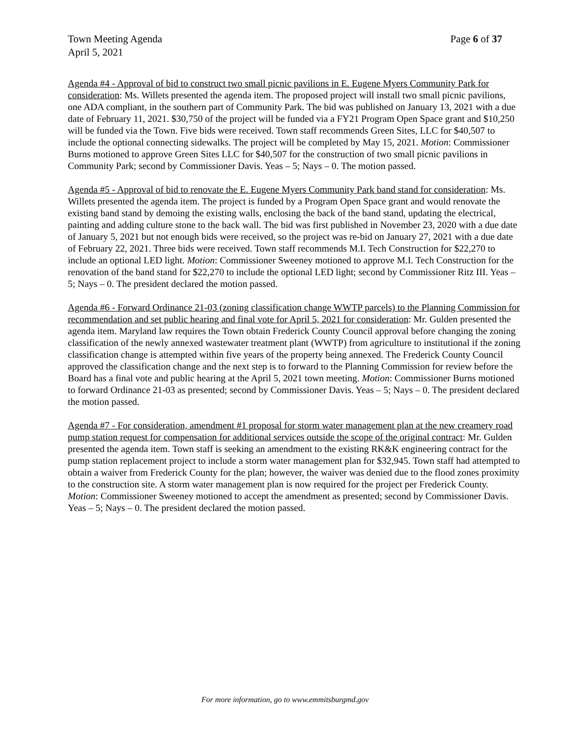Town Meeting Agenda Page 6 of 37
April 5, 2021
Agenda #4 - Approval of bid to construct two small picnic pavilions in E. Eugene Myers Community Park for consideration: Ms. Willets presented the agenda item. The proposed project will install two small picnic pavilions, one ADA compliant, in the southern part of Community Park. The bid was published on January 13, 2021 with a due date of February 11, 2021. $30,750 of the project will be funded via a FY21 Program Open Space grant and $10,250 will be funded via the Town. Five bids were received. Town staff recommends Green Sites, LLC for $40,507 to include the optional connecting sidewalks. The project will be completed by May 15, 2021. Motion: Commissioner Burns motioned to approve Green Sites LLC for $40,507 for the construction of two small picnic pavilions in Community Park; second by Commissioner Davis. Yeas – 5; Nays – 0. The motion passed.
Agenda #5 - Approval of bid to renovate the E. Eugene Myers Community Park band stand for consideration: Ms. Willets presented the agenda item. The project is funded by a Program Open Space grant and would renovate the existing band stand by demoing the existing walls, enclosing the back of the band stand, updating the electrical, painting and adding culture stone to the back wall. The bid was first published in November 23, 2020 with a due date of January 5, 2021 but not enough bids were received, so the project was re-bid on January 27, 2021 with a due date of February 22, 2021. Three bids were received. Town staff recommends M.I. Tech Construction for $22,270 to include an optional LED light. Motion: Commissioner Sweeney motioned to approve M.I. Tech Construction for the renovation of the band stand for $22,270 to include the optional LED light; second by Commissioner Ritz III. Yeas – 5; Nays – 0. The president declared the motion passed.
Agenda #6 - Forward Ordinance 21-03 (zoning classification change WWTP parcels) to the Planning Commission for recommendation and set public hearing and final vote for April 5, 2021 for consideration: Mr. Gulden presented the agenda item. Maryland law requires the Town obtain Frederick County Council approval before changing the zoning classification of the newly annexed wastewater treatment plant (WWTP) from agriculture to institutional if the zoning classification change is attempted within five years of the property being annexed. The Frederick County Council approved the classification change and the next step is to forward to the Planning Commission for review before the Board has a final vote and public hearing at the April 5, 2021 town meeting. Motion: Commissioner Burns motioned to forward Ordinance 21-03 as presented; second by Commissioner Davis. Yeas – 5; Nays – 0. The president declared the motion passed.
Agenda #7 - For consideration, amendment #1 proposal for storm water management plan at the new creamery road pump station request for compensation for additional services outside the scope of the original contract: Mr. Gulden presented the agenda item. Town staff is seeking an amendment to the existing RK&K engineering contract for the pump station replacement project to include a storm water management plan for $32,945. Town staff had attempted to obtain a waiver from Frederick County for the plan; however, the waiver was denied due to the flood zones proximity to the construction site. A storm water management plan is now required for the project per Frederick County. Motion: Commissioner Sweeney motioned to accept the amendment as presented; second by Commissioner Davis. Yeas – 5; Nays – 0. The president declared the motion passed.
For more information, go to www.emmitsburgmd.gov